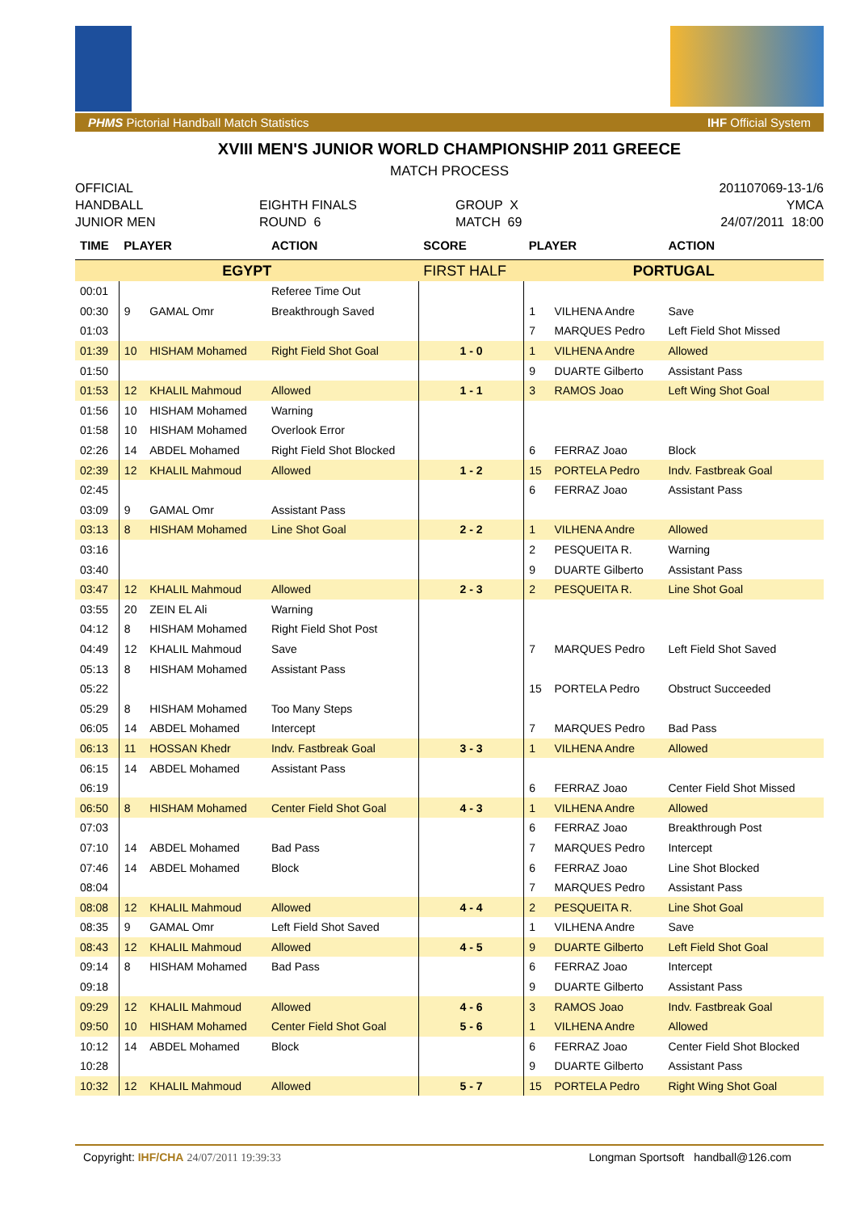PHMS Pictorial Handball Match Statistics IHF Official System
XVIII MEN'S JUNIOR WORLD CHAMPIONSHIP 2011 GREECE
MATCH PROCESS
OFFICIAL
201107069-13-1/6
HANDBALL
EIGHTH FINALS
GROUP X
YMCA
JUNIOR MEN
ROUND 6
MATCH 69
24/07/2011 18:00
| TIME | PLAYER | | ACTION | SCORE | PLAYER | | ACTION |
| --- | --- | --- | --- | --- | --- | --- | --- |
| EGYPT | | | | FIRST HALF | PORTUGAL | | |
| 00:01 | | | Referee Time Out | | | | |
| 00:30 | 9 | GAMAL Omr | Breakthrough Saved | | 1 | VILHENA Andre | Save |
| 01:03 | | | | | 7 | MARQUES Pedro | Left Field Shot Missed |
| 01:39 | 10 | HISHAM Mohamed | Right Field Shot Goal | 1 - 0 | 1 | VILHENA Andre | Allowed |
| 01:50 | | | | | 9 | DUARTE Gilberto | Assistant Pass |
| 01:53 | 12 | KHALIL Mahmoud | Allowed | 1 - 1 | 3 | RAMOS Joao | Left Wing Shot Goal |
| 01:56 | 10 | HISHAM Mohamed | Warning | | | | |
| 01:58 | 10 | HISHAM Mohamed | Overlook Error | | | | |
| 02:26 | 14 | ABDEL Mohamed | Right Field Shot Blocked | | 6 | FERRAZ Joao | Block |
| 02:39 | 12 | KHALIL Mahmoud | Allowed | 1 - 2 | 15 | PORTELA Pedro | Indv. Fastbreak Goal |
| 02:45 | | | | | 6 | FERRAZ Joao | Assistant Pass |
| 03:09 | 9 | GAMAL Omr | Assistant Pass | | | | |
| 03:13 | 8 | HISHAM Mohamed | Line Shot Goal | 2 - 2 | 1 | VILHENA Andre | Allowed |
| 03:16 | | | | | 2 | PESQUEITA R. | Warning |
| 03:40 | | | | | 9 | DUARTE Gilberto | Assistant Pass |
| 03:47 | 12 | KHALIL Mahmoud | Allowed | 2 - 3 | 2 | PESQUEITA R. | Line Shot Goal |
| 03:55 | 20 | ZEIN EL Ali | Warning | | | | |
| 04:12 | 8 | HISHAM Mohamed | Right Field Shot Post | | | | |
| 04:49 | 12 | KHALIL Mahmoud | Save | | 7 | MARQUES Pedro | Left Field Shot Saved |
| 05:13 | 8 | HISHAM Mohamed | Assistant Pass | | | | |
| 05:22 | | | | | 15 | PORTELA Pedro | Obstruct Succeeded |
| 05:29 | 8 | HISHAM Mohamed | Too Many Steps | | | | |
| 06:05 | 14 | ABDEL Mohamed | Intercept | | 7 | MARQUES Pedro | Bad Pass |
| 06:13 | 11 | HOSSAN Khedr | Indv. Fastbreak Goal | 3 - 3 | 1 | VILHENA Andre | Allowed |
| 06:15 | 14 | ABDEL Mohamed | Assistant Pass | | | | |
| 06:19 | | | | | 6 | FERRAZ Joao | Center Field Shot Missed |
| 06:50 | 8 | HISHAM Mohamed | Center Field Shot Goal | 4 - 3 | 1 | VILHENA Andre | Allowed |
| 07:03 | | | | | 6 | FERRAZ Joao | Breakthrough Post |
| 07:10 | 14 | ABDEL Mohamed | Bad Pass | | 7 | MARQUES Pedro | Intercept |
| 07:46 | 14 | ABDEL Mohamed | Block | | 6 | FERRAZ Joao | Line Shot Blocked |
| 08:04 | | | | | 7 | MARQUES Pedro | Assistant Pass |
| 08:08 | 12 | KHALIL Mahmoud | Allowed | 4 - 4 | 2 | PESQUEITA R. | Line Shot Goal |
| 08:35 | 9 | GAMAL Omr | Left Field Shot Saved | | 1 | VILHENA Andre | Save |
| 08:43 | 12 | KHALIL Mahmoud | Allowed | 4 - 5 | 9 | DUARTE Gilberto | Left Field Shot Goal |
| 09:14 | 8 | HISHAM Mohamed | Bad Pass | | 6 | FERRAZ Joao | Intercept |
| 09:18 | | | | | 9 | DUARTE Gilberto | Assistant Pass |
| 09:29 | 12 | KHALIL Mahmoud | Allowed | 4 - 6 | 3 | RAMOS Joao | Indv. Fastbreak Goal |
| 09:50 | 10 | HISHAM Mohamed | Center Field Shot Goal | 5 - 6 | 1 | VILHENA Andre | Allowed |
| 10:12 | 14 | ABDEL Mohamed | Block | | 6 | FERRAZ Joao | Center Field Shot Blocked |
| 10:28 | | | | | 9 | DUARTE Gilberto | Assistant Pass |
| 10:32 | 12 | KHALIL Mahmoud | Allowed | 5 - 7 | 15 | PORTELA Pedro | Right Wing Shot Goal |
Copyright: IHF/CHA 24/07/2011 19:39:33 Longman Sportsoft handball@126.com